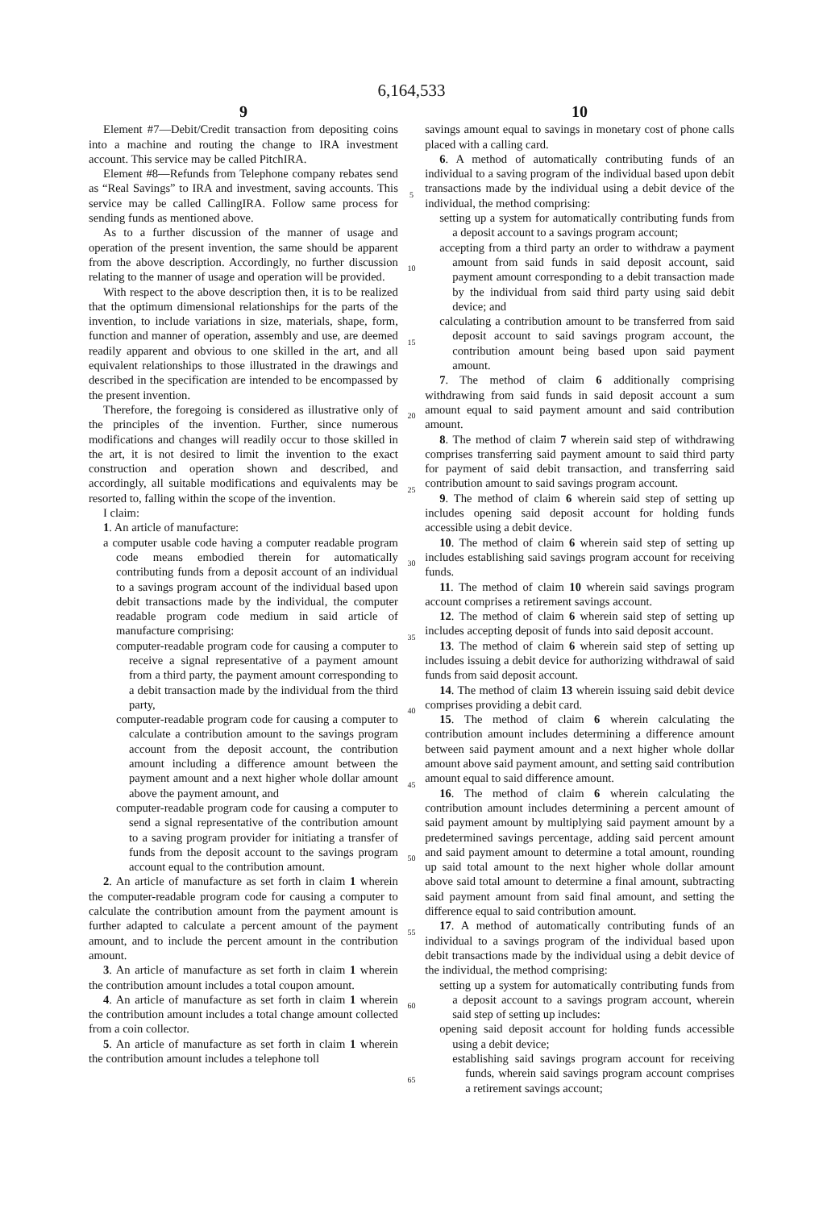6,164,533
9
Element #7—Debit/Credit transaction from depositing coins into a machine and routing the change to IRA investment account. This service may be called PitchIRA.
Element #8—Refunds from Telephone company rebates send as “Real Savings” to IRA and investment, saving accounts. This service may be called CallingIRA. Follow same process for sending funds as mentioned above.
As to a further discussion of the manner of usage and operation of the present invention, the same should be apparent from the above description. Accordingly, no further discussion relating to the manner of usage and operation will be provided.
With respect to the above description then, it is to be realized that the optimum dimensional relationships for the parts of the invention, to include variations in size, materials, shape, form, function and manner of operation, assembly and use, are deemed readily apparent and obvious to one skilled in the art, and all equivalent relationships to those illustrated in the drawings and described in the specification are intended to be encompassed by the present invention.
Therefore, the foregoing is considered as illustrative only of the principles of the invention. Further, since numerous modifications and changes will readily occur to those skilled in the art, it is not desired to limit the invention to the exact construction and operation shown and described, and accordingly, all suitable modifications and equivalents may be resorted to, falling within the scope of the invention.
I claim:
1. An article of manufacture:
a computer usable code having a computer readable program code means embodied therein for automatically contributing funds from a deposit account of an individual to a savings program account of the individual based upon debit transactions made by the individual, the computer readable program code medium in said article of manufacture comprising:
computer-readable program code for causing a computer to receive a signal representative of a payment amount from a third party, the payment amount corresponding to a debit transaction made by the individual from the third party,
computer-readable program code for causing a computer to calculate a contribution amount to the savings program account from the deposit account, the contribution amount including a difference amount between the payment amount and a next higher whole dollar amount above the payment amount, and
computer-readable program code for causing a computer to send a signal representative of the contribution amount to a saving program provider for initiating a transfer of funds from the deposit account to the savings program account equal to the contribution amount.
2. An article of manufacture as set forth in claim 1 wherein the computer-readable program code for causing a computer to calculate the contribution amount from the payment amount is further adapted to calculate a percent amount of the payment amount, and to include the percent amount in the contribution amount.
3. An article of manufacture as set forth in claim 1 wherein the contribution amount includes a total coupon amount.
4. An article of manufacture as set forth in claim 1 wherein the contribution amount includes a total change amount collected from a coin collector.
5. An article of manufacture as set forth in claim 1 wherein the contribution amount includes a telephone toll
5
10
15
20
25
30
35
40
45
50
55
60
65
10
savings amount equal to savings in monetary cost of phone calls placed with a calling card.
6. A method of automatically contributing funds of an individual to a saving program of the individual based upon debit transactions made by the individual using a debit device of the individual, the method comprising:
setting up a system for automatically contributing funds from a deposit account to a savings program account;
accepting from a third party an order to withdraw a payment amount from said funds in said deposit account, said payment amount corresponding to a debit transaction made by the individual from said third party using said debit device; and
calculating a contribution amount to be transferred from said deposit account to said savings program account, the contribution amount being based upon said payment amount.
7. The method of claim 6 additionally comprising withdrawing from said funds in said deposit account a sum amount equal to said payment amount and said contribution amount.
8. The method of claim 7 wherein said step of withdrawing comprises transferring said payment amount to said third party for payment of said debit transaction, and transferring said contribution amount to said savings program account.
9. The method of claim 6 wherein said step of setting up includes opening said deposit account for holding funds accessible using a debit device.
10. The method of claim 6 wherein said step of setting up includes establishing said savings program account for receiving funds.
11. The method of claim 10 wherein said savings program account comprises a retirement savings account.
12. The method of claim 6 wherein said step of setting up includes accepting deposit of funds into said deposit account.
13. The method of claim 6 wherein said step of setting up includes issuing a debit device for authorizing withdrawal of said funds from said deposit account.
14. The method of claim 13 wherein issuing said debit device comprises providing a debit card.
15. The method of claim 6 wherein calculating the contribution amount includes determining a difference amount between said payment amount and a next higher whole dollar amount above said payment amount, and setting said contribution amount equal to said difference amount.
16. The method of claim 6 wherein calculating the contribution amount includes determining a percent amount of said payment amount by multiplying said payment amount by a predetermined savings percentage, adding said percent amount and said payment amount to determine a total amount, rounding up said total amount to the next higher whole dollar amount above said total amount to determine a final amount, subtracting said payment amount from said final amount, and setting the difference equal to said contribution amount.
17. A method of automatically contributing funds of an individual to a savings program of the individual based upon debit transactions made by the individual using a debit device of the individual, the method comprising:
setting up a system for automatically contributing funds from a deposit account to a savings program account, wherein said step of setting up includes:
opening said deposit account for holding funds accessible using a debit device;
establishing said savings program account for receiving funds, wherein said savings program account comprises a retirement savings account;